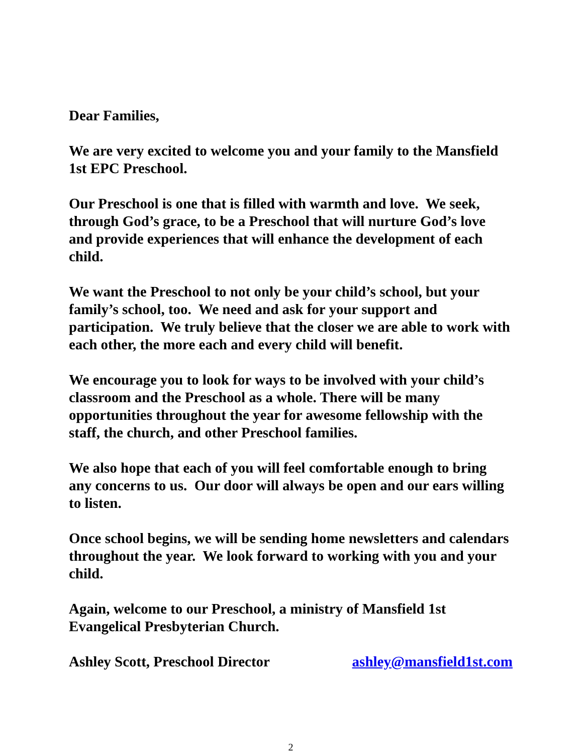Dear Families,
We are very excited to welcome you and your family to the Mansfield 1st EPC Preschool.
Our Preschool is one that is filled with warmth and love. We seek, through God’s grace, to be a Preschool that will nurture God’s love and provide experiences that will enhance the development of each child.
We want the Preschool to not only be your child’s school, but your family’s school, too. We need and ask for your support and participation. We truly believe that the closer we are able to work with each other, the more each and every child will benefit.
We encourage you to look for ways to be involved with your child’s classroom and the Preschool as a whole. There will be many opportunities throughout the year for awesome fellowship with the staff, the church, and other Preschool families.
We also hope that each of you will feel comfortable enough to bring any concerns to us. Our door will always be open and our ears willing to listen.
Once school begins, we will be sending home newsletters and calendars throughout the year. We look forward to working with you and your child.
Again, welcome to our Preschool, a ministry of Mansfield 1st Evangelical Presbyterian Church.
Ashley Scott, Preschool Director ashley@mansfield1st.com
2